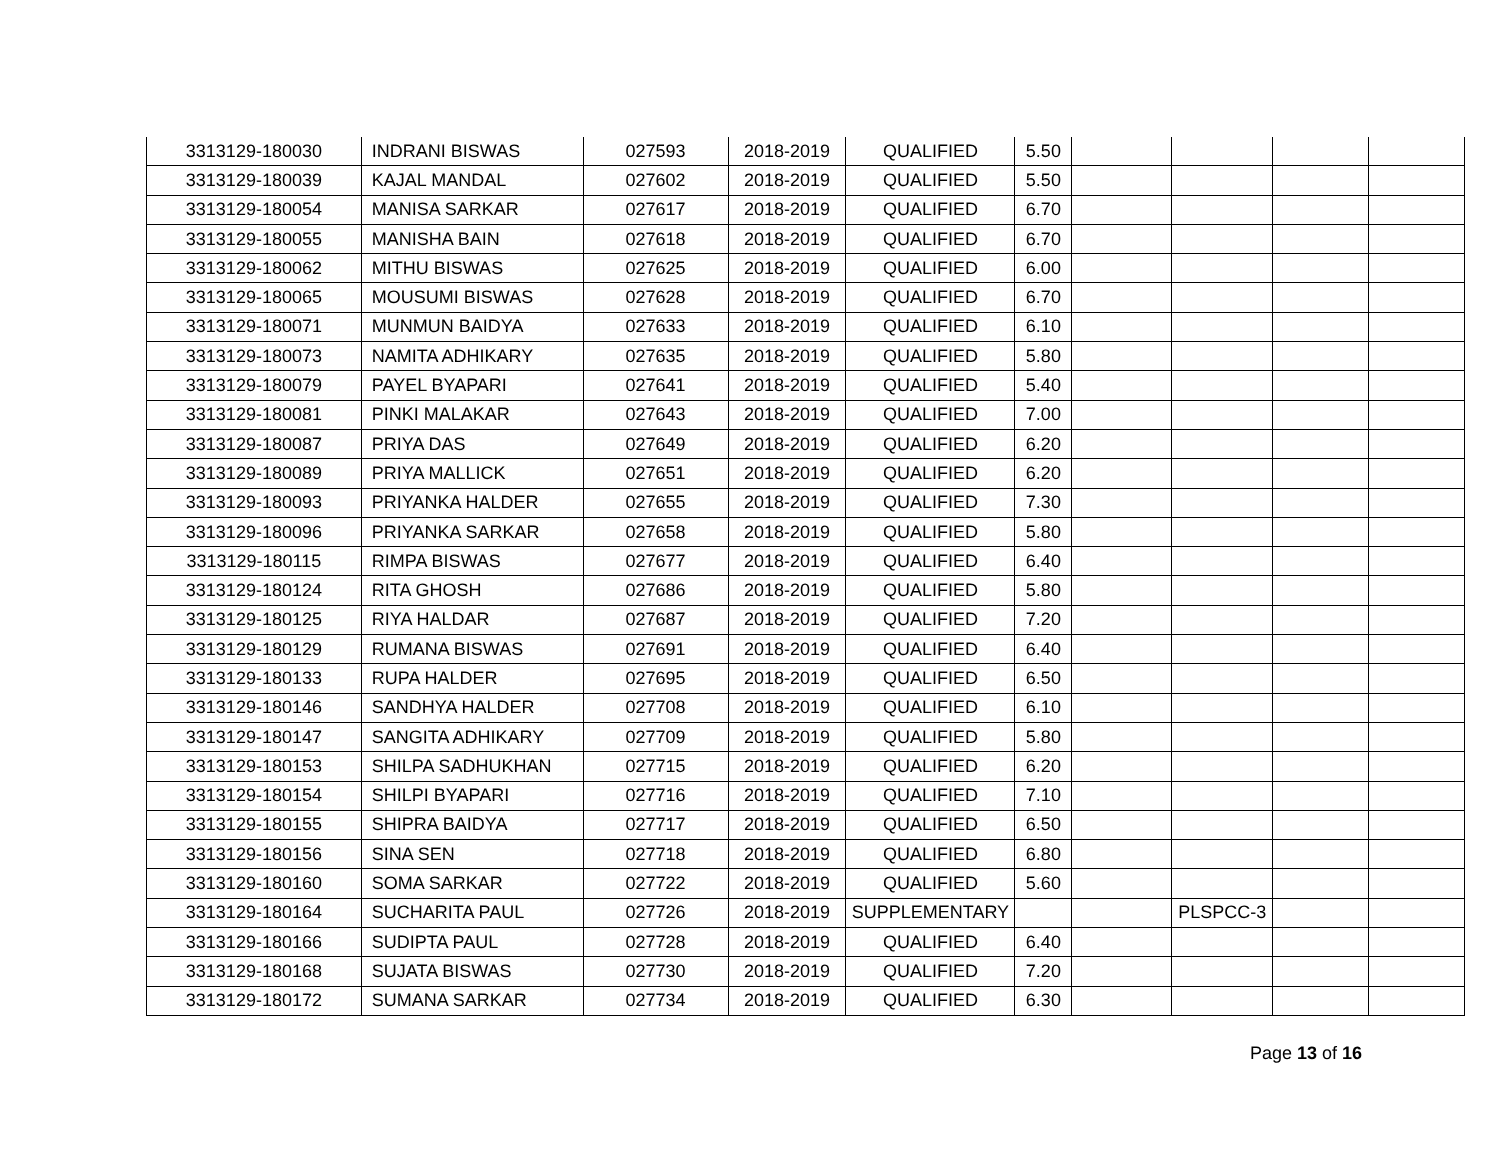| 3313129-180030 | INDRANI BISWAS | 027593 | 2018-2019 | QUALIFIED | 5.50 | | | | |
| 3313129-180039 | KAJAL MANDAL | 027602 | 2018-2019 | QUALIFIED | 5.50 | | | | |
| 3313129-180054 | MANISA SARKAR | 027617 | 2018-2019 | QUALIFIED | 6.70 | | | | |
| 3313129-180055 | MANISHA BAIN | 027618 | 2018-2019 | QUALIFIED | 6.70 | | | | |
| 3313129-180062 | MITHU BISWAS | 027625 | 2018-2019 | QUALIFIED | 6.00 | | | | |
| 3313129-180065 | MOUSUMI BISWAS | 027628 | 2018-2019 | QUALIFIED | 6.70 | | | | |
| 3313129-180071 | MUNMUN BAIDYA | 027633 | 2018-2019 | QUALIFIED | 6.10 | | | | |
| 3313129-180073 | NAMITA ADHIKARY | 027635 | 2018-2019 | QUALIFIED | 5.80 | | | | |
| 3313129-180079 | PAYEL BYAPARI | 027641 | 2018-2019 | QUALIFIED | 5.40 | | | | |
| 3313129-180081 | PINKI MALAKAR | 027643 | 2018-2019 | QUALIFIED | 7.00 | | | | |
| 3313129-180087 | PRIYA DAS | 027649 | 2018-2019 | QUALIFIED | 6.20 | | | | |
| 3313129-180089 | PRIYA MALLICK | 027651 | 2018-2019 | QUALIFIED | 6.20 | | | | |
| 3313129-180093 | PRIYANKA HALDER | 027655 | 2018-2019 | QUALIFIED | 7.30 | | | | |
| 3313129-180096 | PRIYANKA SARKAR | 027658 | 2018-2019 | QUALIFIED | 5.80 | | | | |
| 3313129-180115 | RIMPA BISWAS | 027677 | 2018-2019 | QUALIFIED | 6.40 | | | | |
| 3313129-180124 | RITA GHOSH | 027686 | 2018-2019 | QUALIFIED | 5.80 | | | | |
| 3313129-180125 | RIYA HALDAR | 027687 | 2018-2019 | QUALIFIED | 7.20 | | | | |
| 3313129-180129 | RUMANA BISWAS | 027691 | 2018-2019 | QUALIFIED | 6.40 | | | | |
| 3313129-180133 | RUPA HALDER | 027695 | 2018-2019 | QUALIFIED | 6.50 | | | | |
| 3313129-180146 | SANDHYA HALDER | 027708 | 2018-2019 | QUALIFIED | 6.10 | | | | |
| 3313129-180147 | SANGITA ADHIKARY | 027709 | 2018-2019 | QUALIFIED | 5.80 | | | | |
| 3313129-180153 | SHILPA SADHUKHAN | 027715 | 2018-2019 | QUALIFIED | 6.20 | | | | |
| 3313129-180154 | SHILPI BYAPARI | 027716 | 2018-2019 | QUALIFIED | 7.10 | | | | |
| 3313129-180155 | SHIPRA BAIDYA | 027717 | 2018-2019 | QUALIFIED | 6.50 | | | | |
| 3313129-180156 | SINA SEN | 027718 | 2018-2019 | QUALIFIED | 6.80 | | | | |
| 3313129-180160 | SOMA SARKAR | 027722 | 2018-2019 | QUALIFIED | 5.60 | | | | |
| 3313129-180164 | SUCHARITA PAUL | 027726 | 2018-2019 | SUPPLEMENTARY | | | PLSPCC-3 | | |
| 3313129-180166 | SUDIPTA PAUL | 027728 | 2018-2019 | QUALIFIED | 6.40 | | | | |
| 3313129-180168 | SUJATA BISWAS | 027730 | 2018-2019 | QUALIFIED | 7.20 | | | | |
| 3313129-180172 | SUMANA SARKAR | 027734 | 2018-2019 | QUALIFIED | 6.30 | | | | |
Page 13 of 16